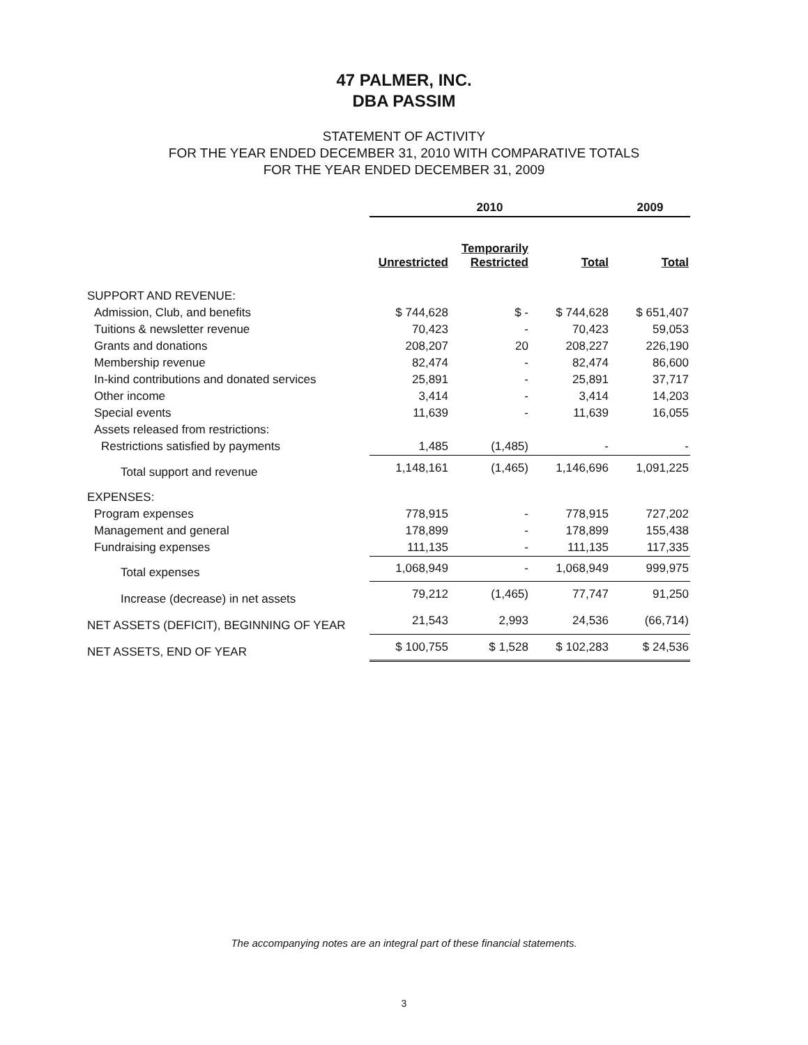47 PALMER, INC.
DBA PASSIM
STATEMENT OF ACTIVITY
FOR THE YEAR ENDED DECEMBER 31, 2010 WITH COMPARATIVE TOTALS
FOR THE YEAR ENDED DECEMBER 31, 2009
| | 2010 | | | 2009 |
| | Unrestricted | Temporarily Restricted | Total | Total |
| SUPPORT AND REVENUE: | | | | |
| Admission, Club, and benefits | $ 744,628 | $ - | $ 744,628 | $ 651,407 |
| Tuitions & newsletter revenue | 70,423 | - | 70,423 | 59,053 |
| Grants and donations | 208,207 | 20 | 208,227 | 226,190 |
| Membership revenue | 82,474 | - | 82,474 | 86,600 |
| In-kind contributions and donated services | 25,891 | - | 25,891 | 37,717 |
| Other income | 3,414 | - | 3,414 | 14,203 |
| Special events | 11,639 | - | 11,639 | 16,055 |
| Assets released from restrictions: | | | | |
| Restrictions satisfied by payments | 1,485 | (1,485) | - | - |
| Total support and revenue | 1,148,161 | (1,465) | 1,146,696 | 1,091,225 |
| EXPENSES: | | | | |
| Program expenses | 778,915 | - | 778,915 | 727,202 |
| Management and general | 178,899 | - | 178,899 | 155,438 |
| Fundraising expenses | 111,135 | - | 111,135 | 117,335 |
| Total expenses | 1,068,949 | - | 1,068,949 | 999,975 |
| Increase (decrease) in net assets | 79,212 | (1,465) | 77,747 | 91,250 |
| NET ASSETS (DEFICIT), BEGINNING OF YEAR | 21,543 | 2,993 | 24,536 | (66,714) |
| NET ASSETS, END OF YEAR | $ 100,755 | $ 1,528 | $ 102,283 | $ 24,536 |
The accompanying notes are an integral part of these financial statements.
3